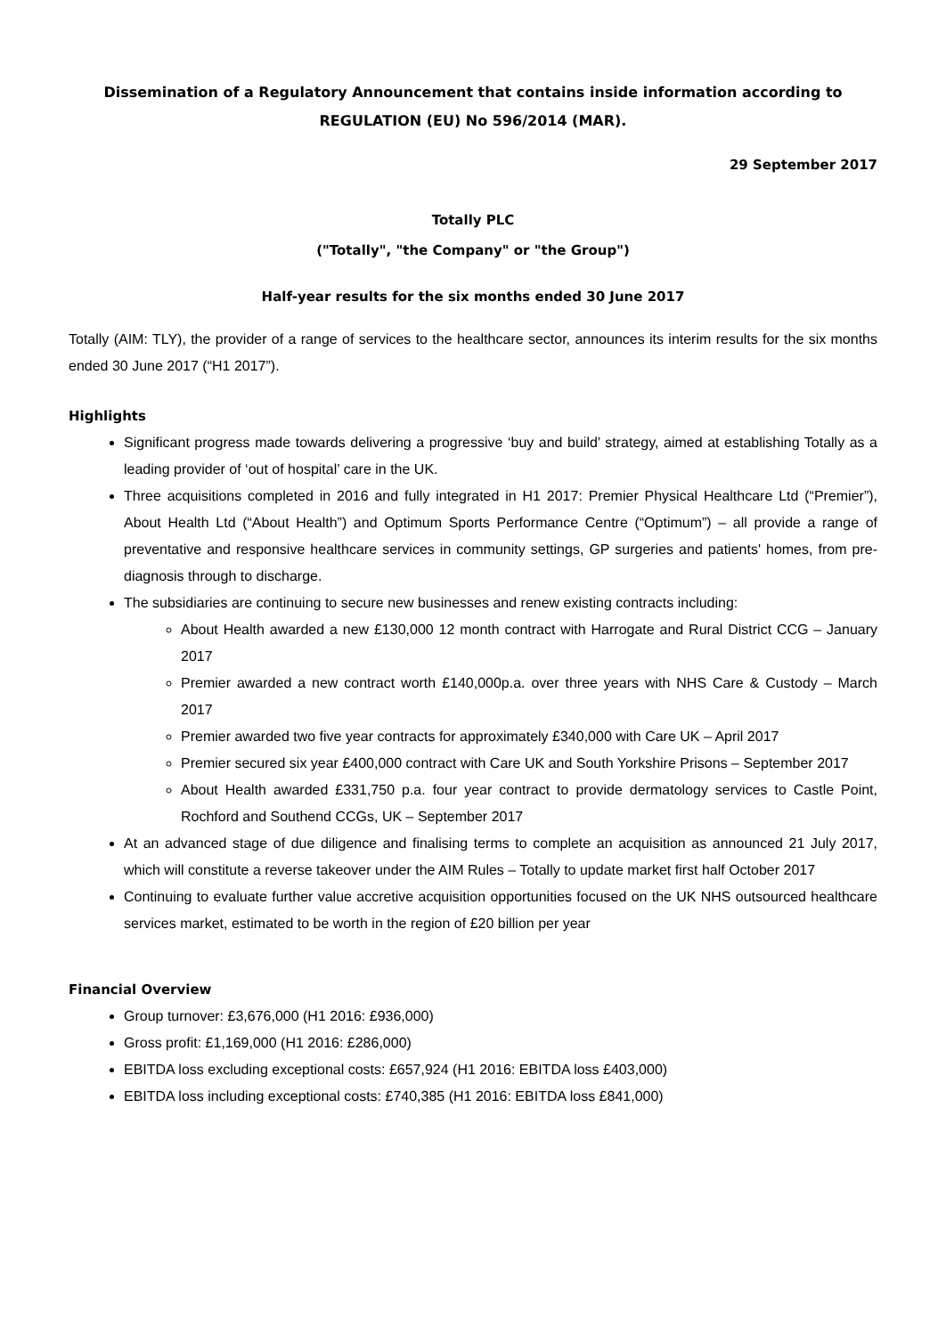Dissemination of a Regulatory Announcement that contains inside information according to REGULATION (EU) No 596/2014 (MAR).
29 September 2017
Totally PLC
("Totally", "the Company" or "the Group")
Half-year results for the six months ended 30 June 2017
Totally (AIM: TLY), the provider of a range of services to the healthcare sector, announces its interim results for the six months ended 30 June 2017 (“H1 2017”).
Highlights
Significant progress made towards delivering a progressive ‘buy and build’ strategy, aimed at establishing Totally as a leading provider of ‘out of hospital’ care in the UK.
Three acquisitions completed in 2016 and fully integrated in H1 2017: Premier Physical Healthcare Ltd (“Premier”), About Health Ltd (“About Health”) and Optimum Sports Performance Centre (“Optimum”) – all provide a range of preventative and responsive healthcare services in community settings, GP surgeries and patients' homes, from pre-diagnosis through to discharge.
The subsidiaries are continuing to secure new businesses and renew existing contracts including:
About Health awarded a new £130,000 12 month contract with Harrogate and Rural District CCG – January 2017
Premier awarded a new contract worth £140,000p.a. over three years with NHS Care & Custody – March 2017
Premier awarded two five year contracts for approximately £340,000 with Care UK – April 2017
Premier secured six year £400,000 contract with Care UK and South Yorkshire Prisons – September 2017
About Health awarded £331,750 p.a. four year contract to provide dermatology services to Castle Point, Rochford and Southend CCGs, UK – September 2017
At an advanced stage of due diligence and finalising terms to complete an acquisition as announced 21 July 2017, which will constitute a reverse takeover under the AIM Rules – Totally to update market first half October 2017
Continuing to evaluate further value accretive acquisition opportunities focused on the UK NHS outsourced healthcare services market, estimated to be worth in the region of £20 billion per year
Financial Overview
Group turnover: £3,676,000 (H1 2016: £936,000)
Gross profit: £1,169,000 (H1 2016: £286,000)
EBITDA loss excluding exceptional costs: £657,924 (H1 2016: EBITDA loss £403,000)
EBITDA loss including exceptional costs: £740,385 (H1 2016: EBITDA loss £841,000)